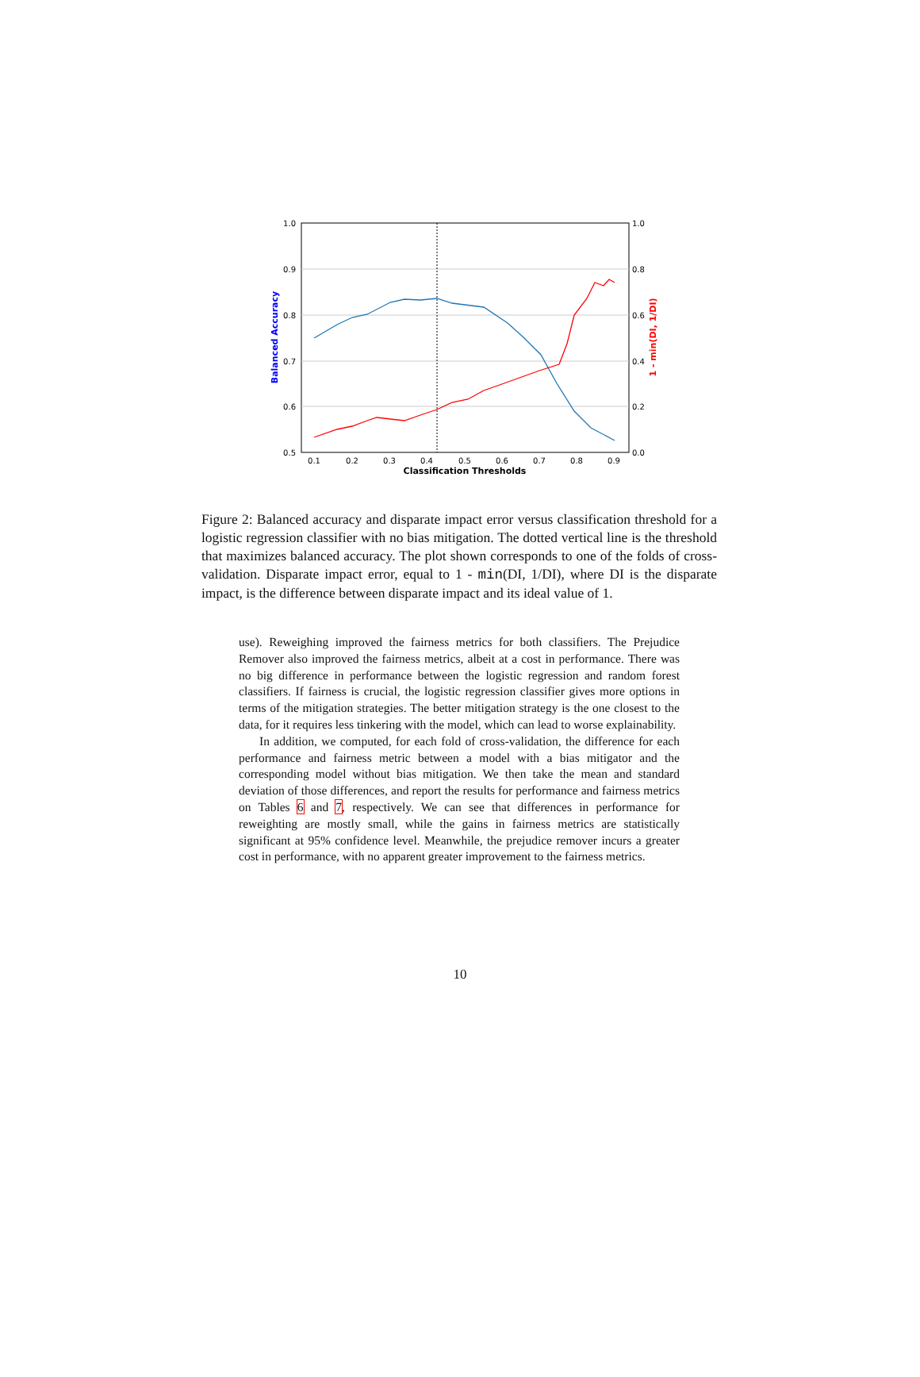1.0
0.9
0.8
0.7
0.6
0.5
1.0
0.8
0.6
0.4
0.2
0.0
0.1
0.2
0.3
0.4
0.5
0.6
0.7
0.8
0.9
Classification Thresholds
Balanced Accuracy
1 - min(DI, 1/DI)
Figure 2: Balanced accuracy and disparate impact error versus classification threshold for a logistic regression classifier with no bias mitigation. The dotted vertical line is the threshold that maximizes balanced accuracy. The plot shown corresponds to one of the folds of cross-validation. Disparate impact error, equal to 1 - min(DI, 1/DI), where DI is the disparate impact, is the difference between disparate impact and its ideal value of 1.
use). Reweighing improved the fairness metrics for both classifiers. The Prejudice Remover also improved the fairness metrics, albeit at a cost in performance. There was no big difference in performance between the logistic regression and random forest classifiers. If fairness is crucial, the logistic regression classifier gives more options in terms of the mitigation strategies. The better mitigation strategy is the one closest to the data, for it requires less tinkering with the model, which can lead to worse explainability.
In addition, we computed, for each fold of cross-validation, the difference for each performance and fairness metric between a model with a bias mitigator and the corresponding model without bias mitigation. We then take the mean and standard deviation of those differences, and report the results for performance and fairness metrics on Tables 6 and 7, respectively. We can see that differences in performance for reweighting are mostly small, while the gains in fairness metrics are statistically significant at 95% confidence level. Meanwhile, the prejudice remover incurs a greater cost in performance, with no apparent greater improvement to the fairness metrics.
10